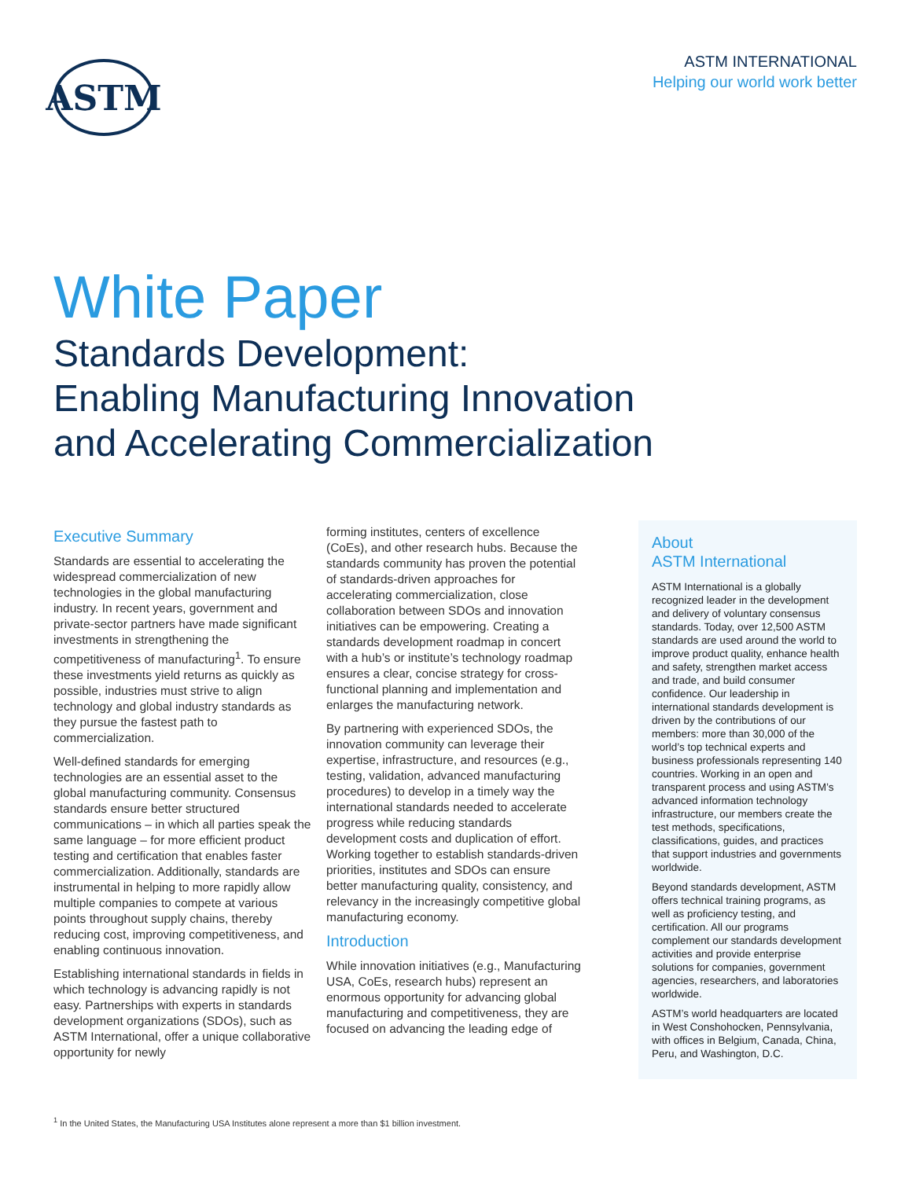ASTM
ASTM INTERNATIONAL
Helping our world work better
White Paper
Standards Development:
Enabling Manufacturing Innovation
and Accelerating Commercialization
Executive Summary
Standards are essential to accelerating the widespread commercialization of new technologies in the global manufacturing industry. In recent years, government and private-sector partners have made significant investments in strengthening the competitiveness of manufacturing<sup>1</sup>. To ensure these investments yield returns as quickly as possible, industries must strive to align technology and global industry standards as they pursue the fastest path to commercialization.
Well-defined standards for emerging technologies are an essential asset to the global manufacturing community. Consensus standards ensure better structured communications – in which all parties speak the same language – for more efficient product testing and certification that enables faster commercialization. Additionally, standards are instrumental in helping to more rapidly allow multiple companies to compete at various points throughout supply chains, thereby reducing cost, improving competitiveness, and enabling continuous innovation.
Establishing international standards in fields in which technology is advancing rapidly is not easy. Partnerships with experts in standards development organizations (SDOs), such as ASTM International, offer a unique collaborative opportunity for newly
forming institutes, centers of excellence (CoEs), and other research hubs. Because the standards community has proven the potential of standards-driven approaches for accelerating commercialization, close collaboration between SDOs and innovation initiatives can be empowering. Creating a standards development roadmap in concert with a hub’s or institute’s technology roadmap ensures a clear, concise strategy for cross-functional planning and implementation and enlarges the manufacturing network.
By partnering with experienced SDOs, the innovation community can leverage their expertise, infrastructure, and resources (e.g., testing, validation, advanced manufacturing procedures) to develop in a timely way the international standards needed to accelerate progress while reducing standards development costs and duplication of effort. Working together to establish standards-driven priorities, institutes and SDOs can ensure better manufacturing quality, consistency, and relevancy in the increasingly competitive global manufacturing economy.
Introduction
While innovation initiatives (e.g., Manufacturing USA, CoEs, research hubs) represent an enormous opportunity for advancing global manufacturing and competitiveness, they are focused on advancing the leading edge of
About
ASTM International
ASTM International is a globally recognized leader in the development and delivery of voluntary consensus standards. Today, over 12,500 ASTM standards are used around the world to improve product quality, enhance health and safety, strengthen market access and trade, and build consumer confidence. Our leadership in international standards development is driven by the contributions of our members: more than 30,000 of the world’s top technical experts and business professionals representing 140 countries. Working in an open and transparent process and using ASTM’s advanced information technology infrastructure, our members create the test methods, specifications, classifications, guides, and practices that support industries and governments worldwide.
Beyond standards development, ASTM offers technical training programs, as well as proficiency testing, and certification. All our programs complement our standards development activities and provide enterprise solutions for companies, government agencies, researchers, and laboratories worldwide.
ASTM’s world headquarters are located in West Conshohocken, Pennsylvania, with offices in Belgium, Canada, China, Peru, and Washington, D.C.
<sup>1</sup> In the United States, the Manufacturing USA Institutes alone represent a more than $1 billion investment.